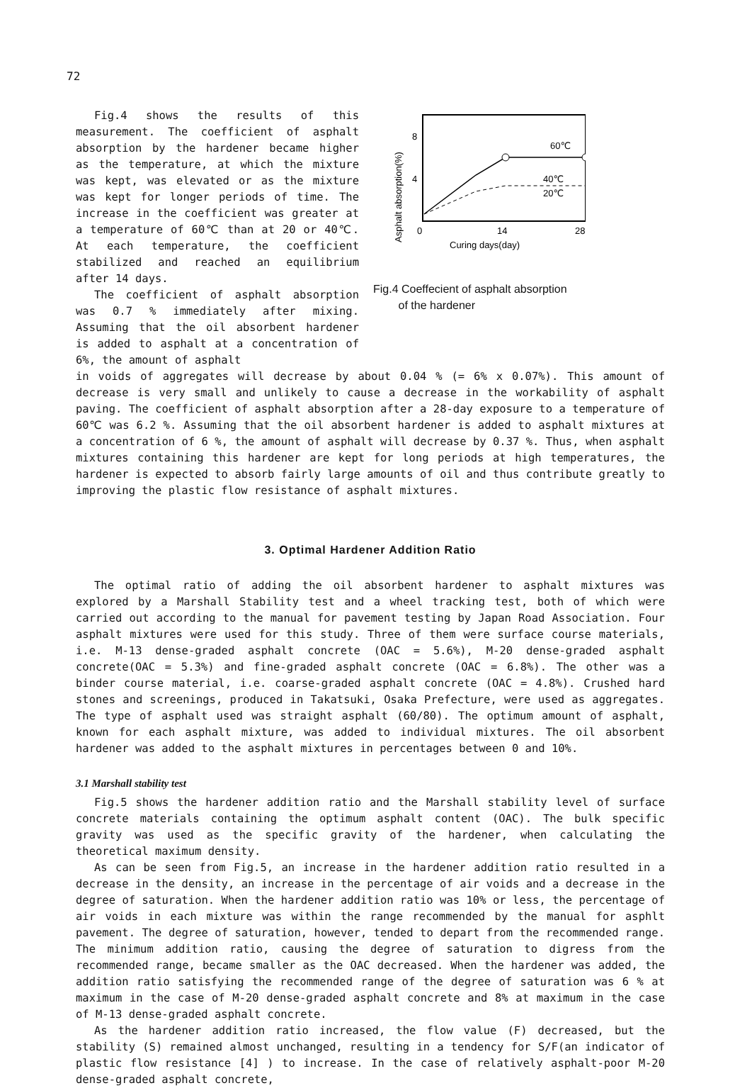72
Fig.4 shows the results of this measurement. The coefficient of asphalt absorption by the hardener became higher as the temperature, at which the mixture was kept, was elevated or as the mixture was kept for longer periods of time. The increase in the coefficient was greater at a temperature of 60℃ than at 20 or 40℃. At each temperature, the coefficient stabilized and reached an equilibrium after 14 days.
The coefficient of asphalt absorption was 0.7 % immediately after mixing. Assuming that the oil absorbent hardener is added to asphalt at a concentration of 6%, the amount of asphalt
Asphalt absorption(%)
8
4
0
14
28
Curing days(day)
60℃
40℃
20℃
Fig.4 Coeffecient of asphalt absorption
of the hardener
in voids of aggregates will decrease by about 0.04 % (= 6% x 0.07%). This amount of decrease is very small and unlikely to cause a decrease in the workability of asphalt paving. The coefficient of asphalt absorption after a 28-day exposure to a temperature of 60℃ was 6.2 %. Assuming that the oil absorbent hardener is added to asphalt mixtures at a concentration of 6 %, the amount of asphalt will decrease by 0.37 %. Thus, when asphalt mixtures containing this hardener are kept for long periods at high temperatures, the hardener is expected to absorb fairly large amounts of oil and thus contribute greatly to improving the plastic flow resistance of asphalt mixtures.
3. Optimal Hardener Addition Ratio
The optimal ratio of adding the oil absorbent hardener to asphalt mixtures was explored by a Marshall Stability test and a wheel tracking test, both of which were carried out according to the manual for pavement testing by Japan Road Association. Four asphalt mixtures were used for this study. Three of them were surface course materials, i.e. M-13 dense-graded asphalt concrete (OAC = 5.6%), M-20 dense-graded asphalt concrete(OAC = 5.3%) and fine-graded asphalt concrete (OAC = 6.8%). The other was a binder course material, i.e. coarse-graded asphalt concrete (OAC = 4.8%). Crushed hard stones and screenings, produced in Takatsuki, Osaka Prefecture, were used as aggregates. The type of asphalt used was straight asphalt (60/80). The optimum amount of asphalt, known for each asphalt mixture, was added to individual mixtures. The oil absorbent hardener was added to the asphalt mixtures in percentages between 0 and 10%.
3.1 Marshall stability test
Fig.5 shows the hardener addition ratio and the Marshall stability level of surface concrete materials containing the optimum asphalt content (OAC). The bulk specific gravity was used as the specific gravity of the hardener, when calculating the theoretical maximum density.
As can be seen from Fig.5, an increase in the hardener addition ratio resulted in a decrease in the density, an increase in the percentage of air voids and a decrease in the degree of saturation. When the hardener addition ratio was 10% or less, the percentage of air voids in each mixture was within the range recommended by the manual for asphlt pavement. The degree of saturation, however, tended to depart from the recommended range. The minimum addition ratio, causing the degree of saturation to digress from the recommended range, became smaller as the OAC decreased. When the hardener was added, the addition ratio satisfying the recommended range of the degree of saturation was 6 % at maximum in the case of M-20 dense-graded asphalt concrete and 8% at maximum in the case of M-13 dense-graded asphalt concrete.
As the hardener addition ratio increased, the flow value (F) decreased, but the stability (S) remained almost unchanged, resulting in a tendency for S/F(an indicator of plastic flow resistance [4] ) to increase. In the case of relatively asphalt-poor M-20 dense-graded asphalt concrete,